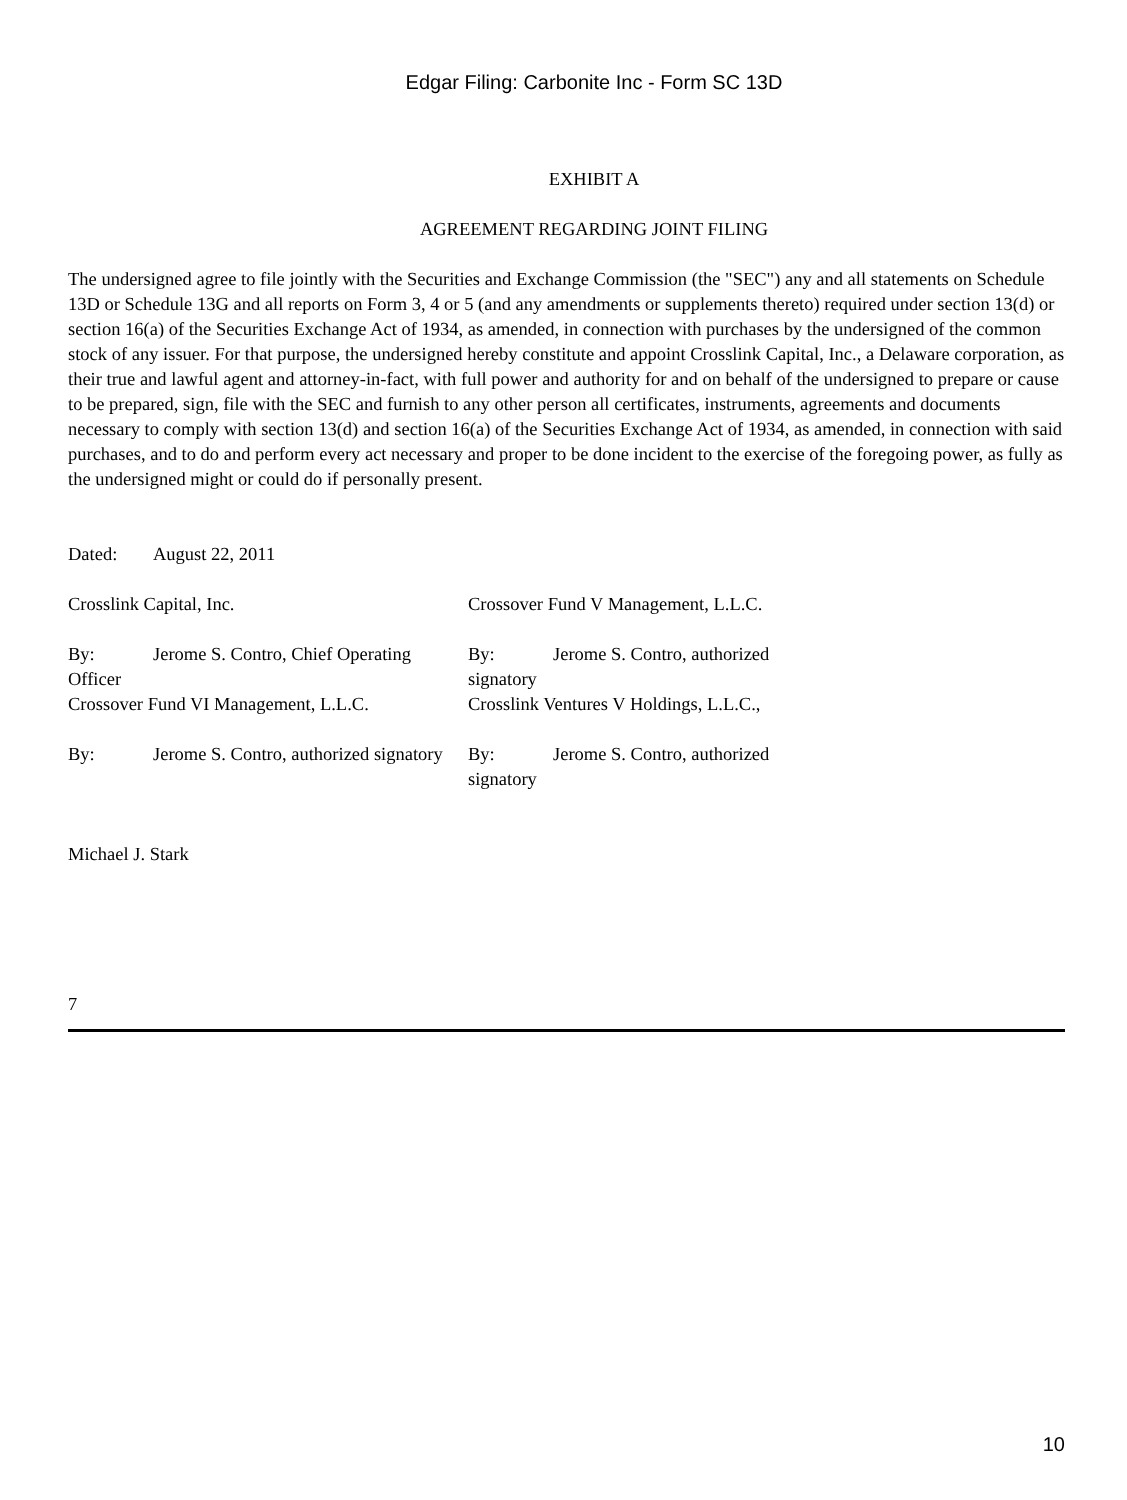Edgar Filing: Carbonite Inc - Form SC 13D
EXHIBIT A
AGREEMENT REGARDING JOINT FILING
The undersigned agree to file jointly with the Securities and Exchange Commission (the "SEC") any and all statements on Schedule 13D or Schedule 13G and all reports on Form 3, 4 or 5 (and any amendments or supplements thereto) required under section 13(d) or section 16(a) of the Securities Exchange Act of 1934, as amended, in connection with purchases by the undersigned of the common stock of any issuer. For that purpose, the undersigned hereby constitute and appoint Crosslink Capital, Inc., a Delaware corporation, as their true and lawful agent and attorney-in-fact, with full power and authority for and on behalf of the undersigned to prepare or cause to be prepared, sign, file with the SEC and furnish to any other person all certificates, instruments, agreements and documents necessary to comply with section 13(d) and section 16(a) of the Securities Exchange Act of 1934, as amended, in connection with said purchases, and to do and perform every act necessary and proper to be done incident to the exercise of the foregoing power, as fully as the undersigned might or could do if personally present.
Dated: August 22, 2011
Crosslink Capital, Inc.
By: Jerome S. Contro, Chief Operating Officer
Crossover Fund VI Management, L.L.C.
By: Jerome S. Contro, authorized signatory
Crossover Fund V Management, L.L.C.
By: Jerome S. Contro, authorized signatory
Crosslink Ventures V Holdings, L.L.C.,
By: Jerome S. Contro, authorized signatory
Michael J. Stark
7
10